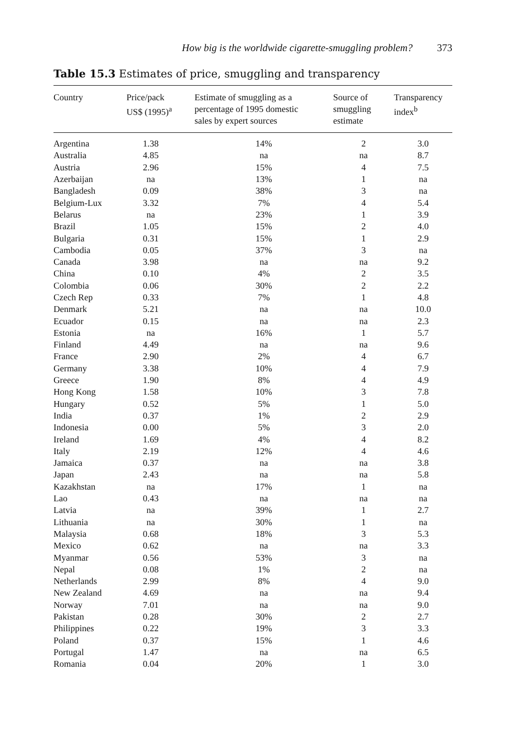How big is the worldwide cigarette-smuggling problem? 373
Table 15.3 Estimates of price, smuggling and transparency
| Country | Price/pack US$ (1995)<sup>a</sup> | Estimate of smuggling as a percentage of 1995 domestic sales by expert sources | Source of smuggling estimate | Transparency index<sup>b</sup> |
| --- | --- | --- | --- | --- |
| Argentina | 1.38 | 14% | 2 | 3.0 |
| Australia | 4.85 | na | na | 8.7 |
| Austria | 2.96 | 15% | 4 | 7.5 |
| Azerbaijan | na | 13% | 1 | na |
| Bangladesh | 0.09 | 38% | 3 | na |
| Belgium-Lux | 3.32 | 7% | 4 | 5.4 |
| Belarus | na | 23% | 1 | 3.9 |
| Brazil | 1.05 | 15% | 2 | 4.0 |
| Bulgaria | 0.31 | 15% | 1 | 2.9 |
| Cambodia | 0.05 | 37% | 3 | na |
| Canada | 3.98 | na | na | 9.2 |
| China | 0.10 | 4% | 2 | 3.5 |
| Colombia | 0.06 | 30% | 2 | 2.2 |
| Czech Rep | 0.33 | 7% | 1 | 4.8 |
| Denmark | 5.21 | na | na | 10.0 |
| Ecuador | 0.15 | na | na | 2.3 |
| Estonia | na | 16% | 1 | 5.7 |
| Finland | 4.49 | na | na | 9.6 |
| France | 2.90 | 2% | 4 | 6.7 |
| Germany | 3.38 | 10% | 4 | 7.9 |
| Greece | 1.90 | 8% | 4 | 4.9 |
| Hong Kong | 1.58 | 10% | 3 | 7.8 |
| Hungary | 0.52 | 5% | 1 | 5.0 |
| India | 0.37 | 1% | 2 | 2.9 |
| Indonesia | 0.00 | 5% | 3 | 2.0 |
| Ireland | 1.69 | 4% | 4 | 8.2 |
| Italy | 2.19 | 12% | 4 | 4.6 |
| Jamaica | 0.37 | na | na | 3.8 |
| Japan | 2.43 | na | na | 5.8 |
| Kazakhstan | na | 17% | 1 | na |
| Lao | 0.43 | na | na | na |
| Latvia | na | 39% | 1 | 2.7 |
| Lithuania | na | 30% | 1 | na |
| Malaysia | 0.68 | 18% | 3 | 5.3 |
| Mexico | 0.62 | na | na | 3.3 |
| Myanmar | 0.56 | 53% | 3 | na |
| Nepal | 0.08 | 1% | 2 | na |
| Netherlands | 2.99 | 8% | 4 | 9.0 |
| New Zealand | 4.69 | na | na | 9.4 |
| Norway | 7.01 | na | na | 9.0 |
| Pakistan | 0.28 | 30% | 2 | 2.7 |
| Philippines | 0.22 | 19% | 3 | 3.3 |
| Poland | 0.37 | 15% | 1 | 4.6 |
| Portugal | 1.47 | na | na | 6.5 |
| Romania | 0.04 | 20% | 1 | 3.0 |